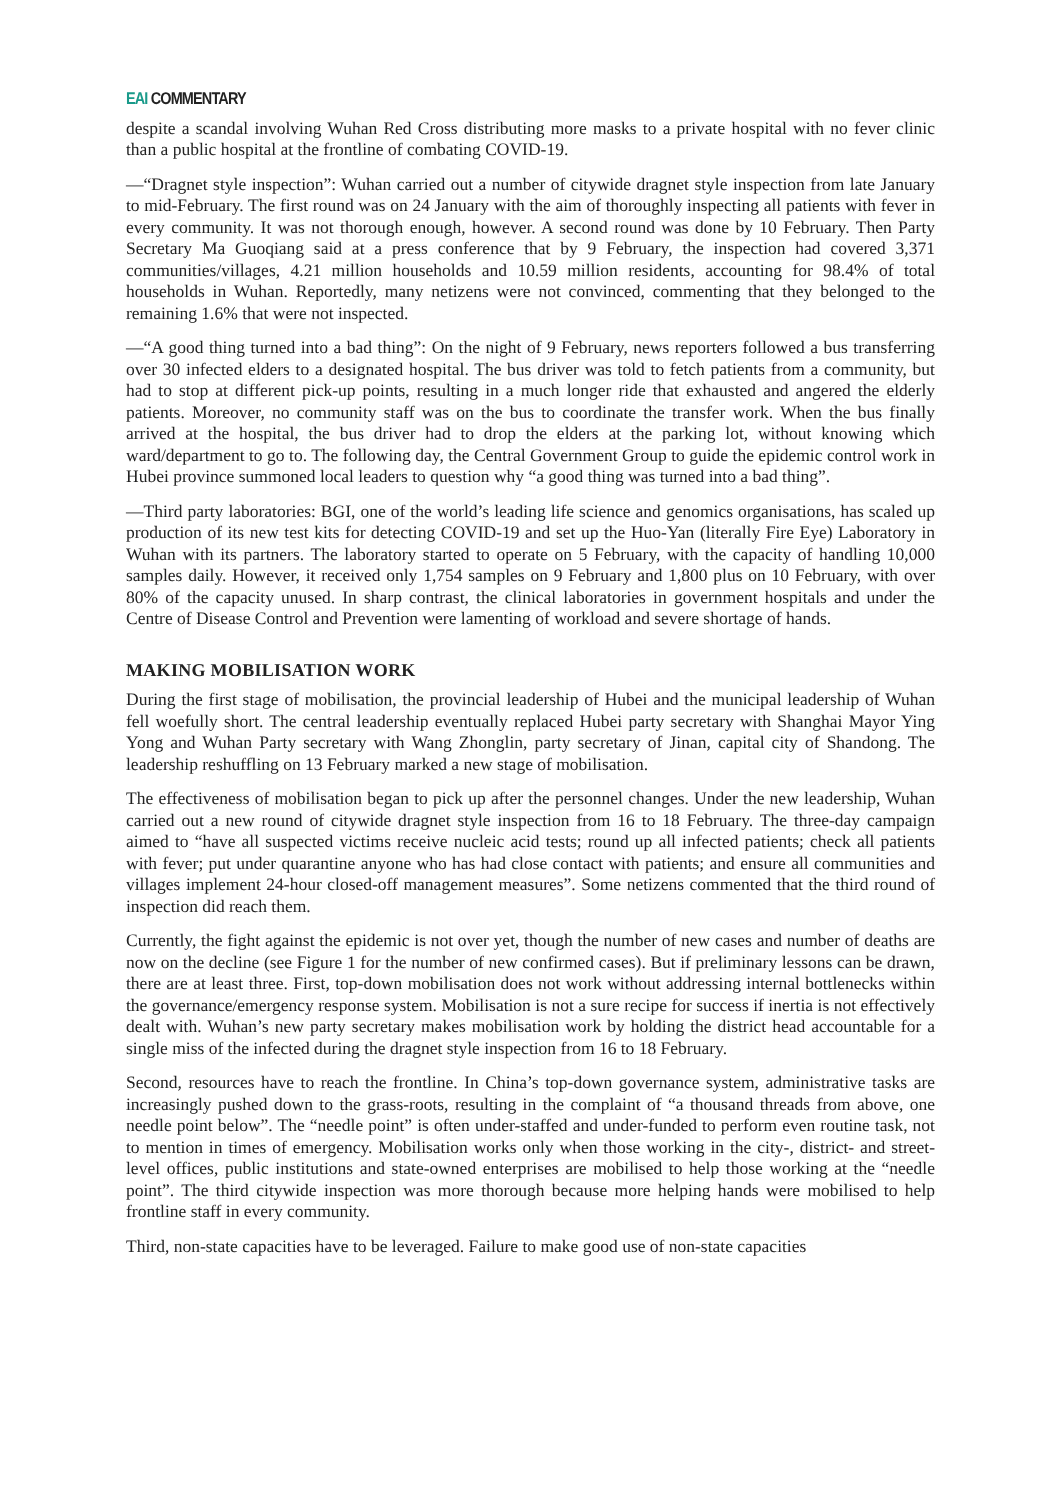EAI COMMENTARY
despite a scandal involving Wuhan Red Cross distributing more masks to a private hospital with no fever clinic than a public hospital at the frontline of combating COVID-19.
—“Dragnet style inspection”: Wuhan carried out a number of citywide dragnet style inspection from late January to mid-February. The first round was on 24 January with the aim of thoroughly inspecting all patients with fever in every community. It was not thorough enough, however. A second round was done by 10 February. Then Party Secretary Ma Guoqiang said at a press conference that by 9 February, the inspection had covered 3,371 communities/villages, 4.21 million households and 10.59 million residents, accounting for 98.4% of total households in Wuhan. Reportedly, many netizens were not convinced, commenting that they belonged to the remaining 1.6% that were not inspected.
—“A good thing turned into a bad thing”: On the night of 9 February, news reporters followed a bus transferring over 30 infected elders to a designated hospital. The bus driver was told to fetch patients from a community, but had to stop at different pick-up points, resulting in a much longer ride that exhausted and angered the elderly patients. Moreover, no community staff was on the bus to coordinate the transfer work. When the bus finally arrived at the hospital, the bus driver had to drop the elders at the parking lot, without knowing which ward/department to go to. The following day, the Central Government Group to guide the epidemic control work in Hubei province summoned local leaders to question why “a good thing was turned into a bad thing”.
—Third party laboratories: BGI, one of the world’s leading life science and genomics organisations, has scaled up production of its new test kits for detecting COVID-19 and set up the Huo-Yan (literally Fire Eye) Laboratory in Wuhan with its partners. The laboratory started to operate on 5 February, with the capacity of handling 10,000 samples daily. However, it received only 1,754 samples on 9 February and 1,800 plus on 10 February, with over 80% of the capacity unused. In sharp contrast, the clinical laboratories in government hospitals and under the Centre of Disease Control and Prevention were lamenting of workload and severe shortage of hands.
MAKING MOBILISATION WORK
During the first stage of mobilisation, the provincial leadership of Hubei and the municipal leadership of Wuhan fell woefully short. The central leadership eventually replaced Hubei party secretary with Shanghai Mayor Ying Yong and Wuhan Party secretary with Wang Zhonglin, party secretary of Jinan, capital city of Shandong. The leadership reshuffling on 13 February marked a new stage of mobilisation.
The effectiveness of mobilisation began to pick up after the personnel changes. Under the new leadership, Wuhan carried out a new round of citywide dragnet style inspection from 16 to 18 February. The three-day campaign aimed to “have all suspected victims receive nucleic acid tests; round up all infected patients; check all patients with fever; put under quarantine anyone who has had close contact with patients; and ensure all communities and villages implement 24-hour closed-off management measures”. Some netizens commented that the third round of inspection did reach them.
Currently, the fight against the epidemic is not over yet, though the number of new cases and number of deaths are now on the decline (see Figure 1 for the number of new confirmed cases). But if preliminary lessons can be drawn, there are at least three. First, top-down mobilisation does not work without addressing internal bottlenecks within the governance/emergency response system. Mobilisation is not a sure recipe for success if inertia is not effectively dealt with. Wuhan’s new party secretary makes mobilisation work by holding the district head accountable for a single miss of the infected during the dragnet style inspection from 16 to 18 February.
Second, resources have to reach the frontline. In China’s top-down governance system, administrative tasks are increasingly pushed down to the grass-roots, resulting in the complaint of “a thousand threads from above, one needle point below”. The “needle point” is often under-staffed and under-funded to perform even routine task, not to mention in times of emergency. Mobilisation works only when those working in the city-, district- and street-level offices, public institutions and state-owned enterprises are mobilised to help those working at the “needle point”. The third citywide inspection was more thorough because more helping hands were mobilised to help frontline staff in every community.
Third, non-state capacities have to be leveraged. Failure to make good use of non-state capacities